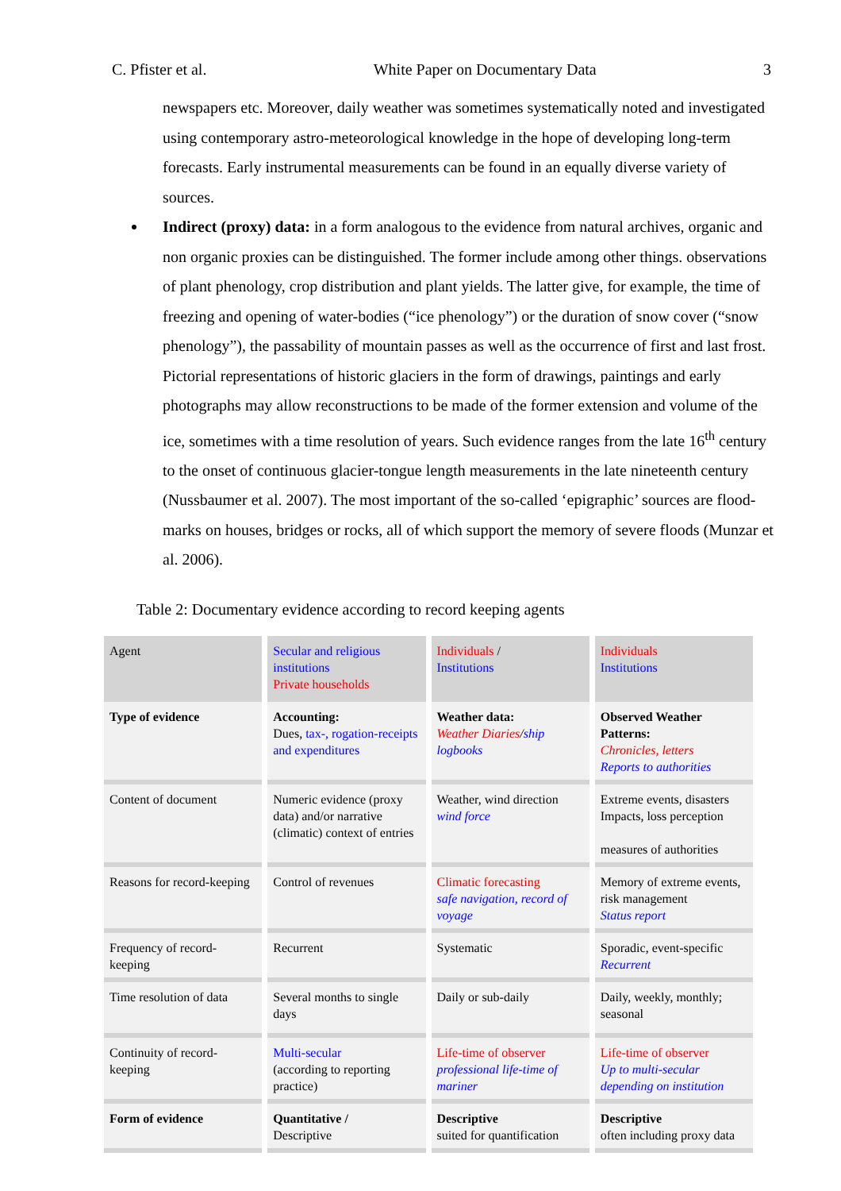C. Pfister et al. White Paper on Documentary Data 3
newspapers etc. Moreover, daily weather was sometimes systematically noted and investigated using contemporary astro-meteorological knowledge in the hope of developing long-term forecasts. Early instrumental measurements can be found in an equally diverse variety of sources.
Indirect (proxy) data: in a form analogous to the evidence from natural archives, organic and non organic proxies can be distinguished. The former include among other things. observations of plant phenology, crop distribution and plant yields. The latter give, for example, the time of freezing and opening of water-bodies (“ice phenology”) or the duration of snow cover (“snow phenology”), the passability of mountain passes as well as the occurrence of first and last frost. Pictorial representations of historic glaciers in the form of drawings, paintings and early photographs may allow reconstructions to be made of the former extension and volume of the ice, sometimes with a time resolution of years. Such evidence ranges from the late 16<sup>th</sup> century to the onset of continuous glacier-tongue length measurements in the late nineteenth century (Nussbaumer et al. 2007). The most important of the so-called ‘epigraphic’ sources are flood-marks on houses, bridges or rocks, all of which support the memory of severe floods (Munzar et al. 2006).
Table 2: Documentary evidence according to record keeping agents
| Agent | Secular and religious institutions Private households | Individuals / Institutions | Individuals Institutions |
| Type of evidence | Accounting: Dues, tax-, rogation-receipts and expenditures | Weather data: Weather Diaries / ship logbooks | Observed Weather Patterns: Chronicles, letters Reports to authorities |
| Content of document | Numeric evidence (proxy data) and/or narrative (climatic) context of entries | Weather, wind direction wind force | Extreme events, disasters Impacts, loss perception measures of authorities |
| Reasons for record-keeping | Control of revenues | Climatic forecasting safe navigation, record of voyage | Memory of extreme events, risk management Status report |
| Frequency of record-keeping | Recurrent | Systematic | Sporadic, event-specific Recurrent |
| Time resolution of data | Several months to single days | Daily or sub-daily | Daily, weekly, monthly; seasonal |
| Continuity of record-keeping | Multi-secular (according to reporting practice) | Life-time of observer professional life-time of mariner | Life-time of observer Up to multi-secular depending on institution |
| Form of evidence | Quantitative / Descriptive | Descriptive suited for quantification | Descriptive often including proxy data |